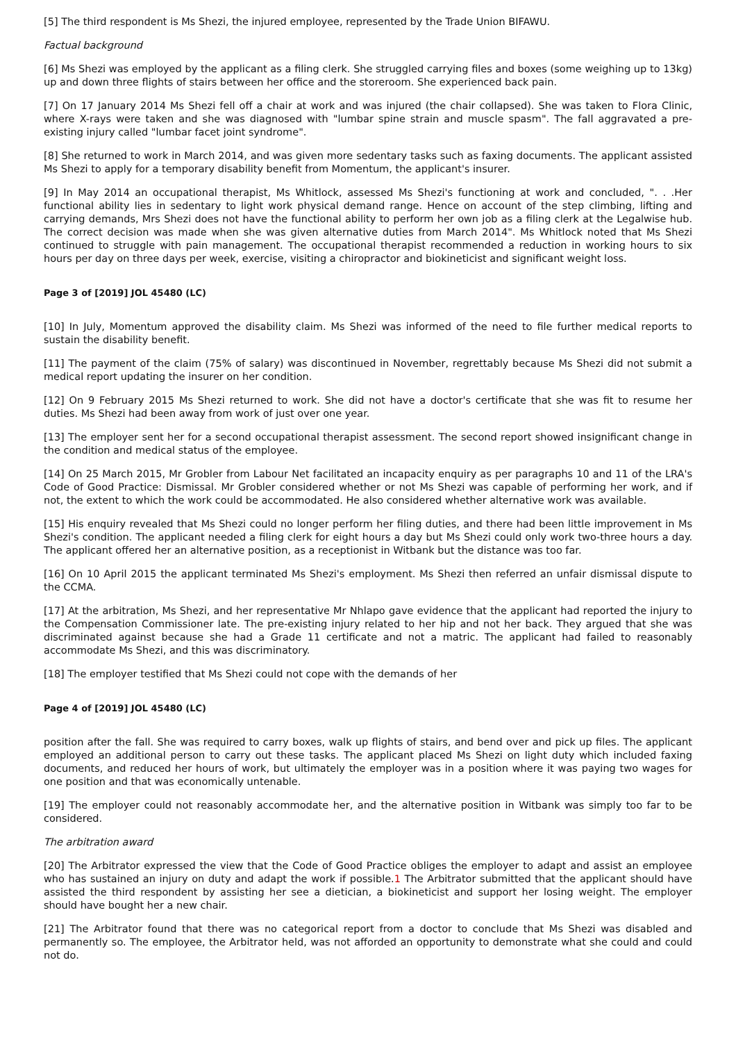[5] The third respondent is Ms Shezi, the injured employee, represented by the Trade Union BIFAWU.
Factual background
[6] Ms Shezi was employed by the applicant as a filing clerk. She struggled carrying files and boxes (some weighing up to 13kg) up and down three flights of stairs between her office and the storeroom. She experienced back pain.
[7] On 17 January 2014 Ms Shezi fell off a chair at work and was injured (the chair collapsed). She was taken to Flora Clinic, where X-rays were taken and she was diagnosed with "lumbar spine strain and muscle spasm". The fall aggravated a pre-existing injury called "lumbar facet joint syndrome".
[8] She returned to work in March 2014, and was given more sedentary tasks such as faxing documents. The applicant assisted Ms Shezi to apply for a temporary disability benefit from Momentum, the applicant's insurer.
[9] In May 2014 an occupational therapist, Ms Whitlock, assessed Ms Shezi's functioning at work and concluded, ". . .Her functional ability lies in sedentary to light work physical demand range. Hence on account of the step climbing, lifting and carrying demands, Mrs Shezi does not have the functional ability to perform her own job as a filing clerk at the Legalwise hub. The correct decision was made when she was given alternative duties from March 2014". Ms Whitlock noted that Ms Shezi continued to struggle with pain management. The occupational therapist recommended a reduction in working hours to six hours per day on three days per week, exercise, visiting a chiropractor and biokineticist and significant weight loss.
Page 3 of [2019] JOL 45480 (LC)
[10] In July, Momentum approved the disability claim. Ms Shezi was informed of the need to file further medical reports to sustain the disability benefit.
[11] The payment of the claim (75% of salary) was discontinued in November, regrettably because Ms Shezi did not submit a medical report updating the insurer on her condition.
[12] On 9 February 2015 Ms Shezi returned to work. She did not have a doctor's certificate that she was fit to resume her duties. Ms Shezi had been away from work of just over one year.
[13] The employer sent her for a second occupational therapist assessment. The second report showed insignificant change in the condition and medical status of the employee.
[14] On 25 March 2015, Mr Grobler from Labour Net facilitated an incapacity enquiry as per paragraphs 10 and 11 of the LRA's Code of Good Practice: Dismissal. Mr Grobler considered whether or not Ms Shezi was capable of performing her work, and if not, the extent to which the work could be accommodated. He also considered whether alternative work was available.
[15] His enquiry revealed that Ms Shezi could no longer perform her filing duties, and there had been little improvement in Ms Shezi's condition. The applicant needed a filing clerk for eight hours a day but Ms Shezi could only work two-three hours a day. The applicant offered her an alternative position, as a receptionist in Witbank but the distance was too far.
[16] On 10 April 2015 the applicant terminated Ms Shezi's employment. Ms Shezi then referred an unfair dismissal dispute to the CCMA.
[17] At the arbitration, Ms Shezi, and her representative Mr Nhlapo gave evidence that the applicant had reported the injury to the Compensation Commissioner late. The pre-existing injury related to her hip and not her back. They argued that she was discriminated against because she had a Grade 11 certificate and not a matric. The applicant had failed to reasonably accommodate Ms Shezi, and this was discriminatory.
[18] The employer testified that Ms Shezi could not cope with the demands of her
Page 4 of [2019] JOL 45480 (LC)
position after the fall. She was required to carry boxes, walk up flights of stairs, and bend over and pick up files. The applicant employed an additional person to carry out these tasks. The applicant placed Ms Shezi on light duty which included faxing documents, and reduced her hours of work, but ultimately the employer was in a position where it was paying two wages for one position and that was economically untenable.
[19] The employer could not reasonably accommodate her, and the alternative position in Witbank was simply too far to be considered.
The arbitration award
[20] The Arbitrator expressed the view that the Code of Good Practice obliges the employer to adapt and assist an employee who has sustained an injury on duty and adapt the work if possible.1 The Arbitrator submitted that the applicant should have assisted the third respondent by assisting her see a dietician, a biokineticist and support her losing weight. The employer should have bought her a new chair.
[21] The Arbitrator found that there was no categorical report from a doctor to conclude that Ms Shezi was disabled and permanently so. The employee, the Arbitrator held, was not afforded an opportunity to demonstrate what she could and could not do.